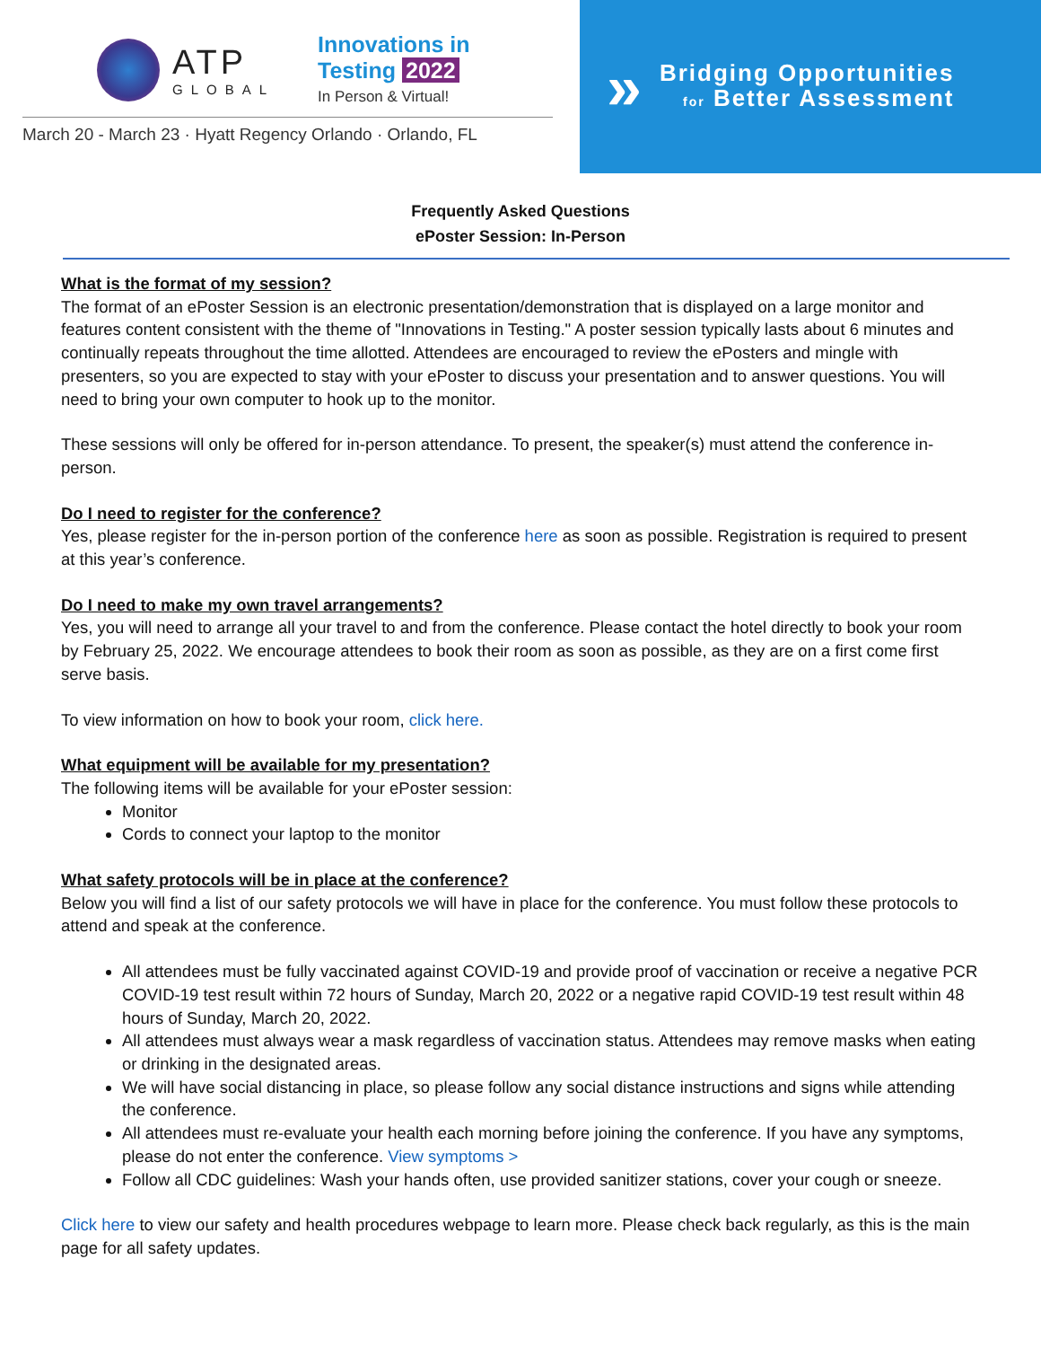ATP
GLOBAL
Innovations in
Testing 2022
In Person & Virtual!
March 20 - March 23 · Hyatt Regency Orlando · Orlando, FL
»
Bridging Opportunities
for Better Assessment
Frequently Asked Questions
ePoster Session: In-Person
What is the format of my session?
The format of an ePoster Session is an electronic presentation/demonstration that is displayed on a large monitor and features content consistent with the theme of "Innovations in Testing." A poster session typically lasts about 6 minutes and continually repeats throughout the time allotted. Attendees are encouraged to review the ePosters and mingle with presenters, so you are expected to stay with your ePoster to discuss your presentation and to answer questions. You will need to bring your own computer to hook up to the monitor.
These sessions will only be offered for in-person attendance. To present, the speaker(s) must attend the conference in-person.
Do I need to register for the conference?
Yes, please register for the in-person portion of the conference here as soon as possible. Registration is required to present at this year’s conference.
Do I need to make my own travel arrangements?
Yes, you will need to arrange all your travel to and from the conference. Please contact the hotel directly to book your room by February 25, 2022. We encourage attendees to book their room as soon as possible, as they are on a first come first serve basis.
To view information on how to book your room, click here.
What equipment will be available for my presentation?
The following items will be available for your ePoster session:
Monitor
Cords to connect your laptop to the monitor
What safety protocols will be in place at the conference?
Below you will find a list of our safety protocols we will have in place for the conference. You must follow these protocols to attend and speak at the conference.
All attendees must be fully vaccinated against COVID-19 and provide proof of vaccination or receive a negative PCR COVID-19 test result within 72 hours of Sunday, March 20, 2022 or a negative rapid COVID-19 test result within 48 hours of Sunday, March 20, 2022.
All attendees must always wear a mask regardless of vaccination status. Attendees may remove masks when eating or drinking in the designated areas.
We will have social distancing in place, so please follow any social distance instructions and signs while attending the conference.
All attendees must re-evaluate your health each morning before joining the conference. If you have any symptoms, please do not enter the conference. View symptoms >
Follow all CDC guidelines: Wash your hands often, use provided sanitizer stations, cover your cough or sneeze.
Click here to view our safety and health procedures webpage to learn more. Please check back regularly, as this is the main page for all safety updates.